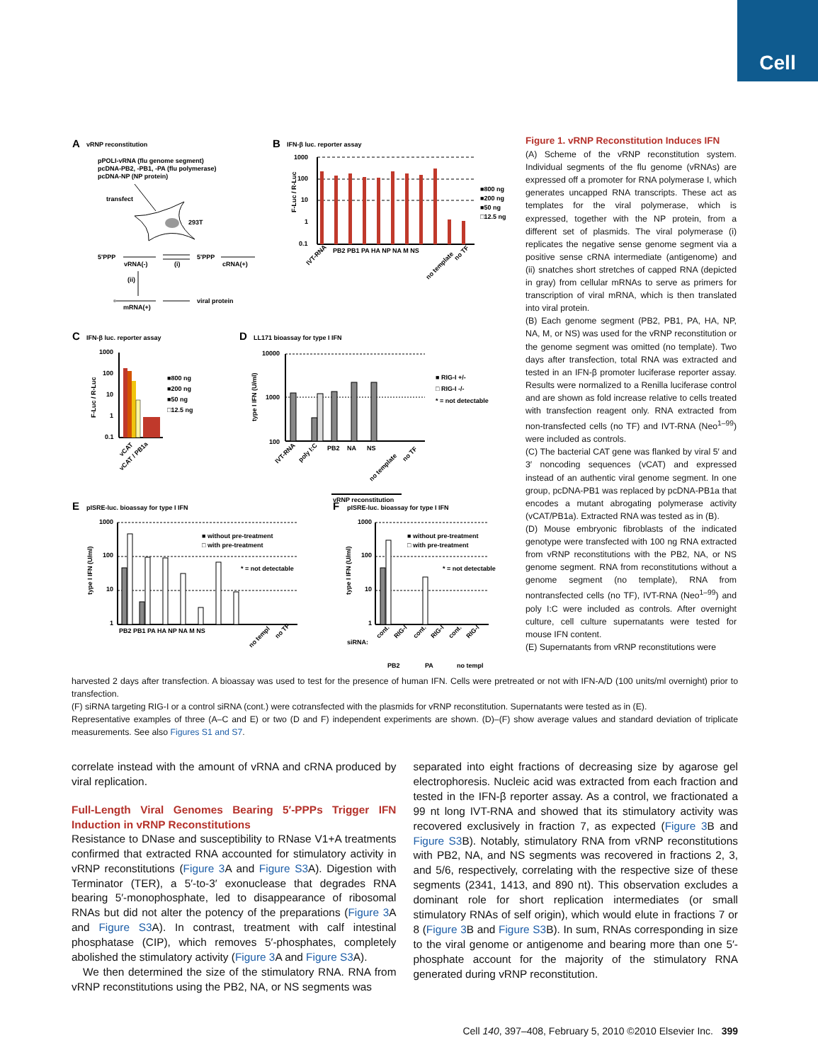Cell
A
vRNP reconstitution
pPOLI-vRNA (flu genome segment)
pcDNA-PB2, -PB1, -PA (flu polymerase)
pcDNA-NP (NP protein)
transfect
293T
5'PPP
vRNA(-)
(i)
5'PPP
cRNA(+)
(ii)
mRNA(+)
viral protein
B
IFN-β luc. reporter assay
1000
100
10
1
0.1
F-Luc / R-Luc
■800 ng
■200 ng
■50 ng
□12.5 ng
IVT-RNA
PB2 PB1 PA HA NP NA M NS
no template
no TF
C
IFN-β luc. reporter assay
1000
100
10
1
0.1
F-Luc / R-Luc
■800 ng
■200 ng
■50 ng
□12.5 ng
vCAT
vCAT / PB1a
D
LL171 bioassay for type I IFN
10000
1000
100
type I IFN (U/ml)
■ RIG-I +/-
□ RIG-I -/-
* = not detectable
IVT-RNA
poly I:C
PB2
NA
NS
no template
no TF
vRNP reconstitution
E
pISRE-luc. bioassay for type I IFN
1000
100
10
1
type I IFN (U/ml)
■ without pre-treatment
□ with pre-treatment
* = not detectable
PB2 PB1 PA HA NP NA M NS
no templ
no TF
F
pISRE-luc. bioassay for type I IFN
1000
100
10
1
type I IFN (U/ml)
■ without pre-treatment
□ with pre-treatment
* = not detectable
siRNA:
cont.
RIG-I
cont.
RIG-I
cont.
RIG-I
PB2
PA
no templ
Figure 1. vRNP Reconstitution Induces IFN
(A) Scheme of the vRNP reconstitution system. Individual segments of the flu genome (vRNAs) are expressed off a promoter for RNA polymerase I, which generates uncapped RNA transcripts. These act as templates for the viral polymerase, which is expressed, together with the NP protein, from a different set of plasmids. The viral polymerase (i) replicates the negative sense genome segment via a positive sense cRNA intermediate (antigenome) and (ii) snatches short stretches of capped RNA (depicted in gray) from cellular mRNAs to serve as primers for transcription of viral mRNA, which is then translated into viral protein.
(B) Each genome segment (PB2, PB1, PA, HA, NP, NA, M, or NS) was used for the vRNP reconstitution or the genome segment was omitted (no template). Two days after transfection, total RNA was extracted and tested in an IFN-β promoter luciferase reporter assay. Results were normalized to a Renilla luciferase control and are shown as fold increase relative to cells treated with transfection reagent only. RNA extracted from non-transfected cells (no TF) and IVT-RNA (Neo<sup>1–99</sup>) were included as controls.
(C) The bacterial CAT gene was flanked by viral 5′ and 3′ noncoding sequences (vCAT) and expressed instead of an authentic viral genome segment. In one group, pcDNA-PB1 was replaced by pcDNA-PB1a that encodes a mutant abrogating polymerase activity (vCAT/PB1a). Extracted RNA was tested as in (B).
(D) Mouse embryonic fibroblasts of the indicated genotype were transfected with 100 ng RNA extracted from vRNP reconstitutions with the PB2, NA, or NS genome segment. RNA from reconstitutions without a genome segment (no template), RNA from nontransfected cells (no TF), IVT-RNA (Neo<sup>1–99</sup>) and poly I:C were included as controls. After overnight culture, cell culture supernatants were tested for mouse IFN content.
(E) Supernatants from vRNP reconstitutions were
harvested 2 days after transfection. A bioassay was used to test for the presence of human IFN. Cells were pretreated or not with IFN-A/D (100 units/ml overnight) prior to transfection.
(F) siRNA targeting RIG-I or a control siRNA (cont.) were cotransfected with the plasmids for vRNP reconstitution. Supernatants were tested as in (E).
Representative examples of three (A–C and E) or two (D and F) independent experiments are shown. (D)–(F) show average values and standard deviation of triplicate measurements. See also Figures S1 and S7.
correlate instead with the amount of vRNA and cRNA produced by viral replication.
Full-Length Viral Genomes Bearing 5′-PPPs Trigger IFN Induction in vRNP Reconstitutions
Resistance to DNase and susceptibility to RNase V1+A treatments confirmed that extracted RNA accounted for stimulatory activity in vRNP reconstitutions (Figure 3 A and Figure S3 A). Digestion with Terminator (TER), a 5′-to-3′ exonuclease that degrades RNA bearing 5′-monophosphate, led to disappearance of ribosomal RNAs but did not alter the potency of the preparations (Figure 3 A and Figure S3 A). In contrast, treatment with calf intestinal phosphatase (CIP), which removes 5′-phosphates, completely abolished the stimulatory activity (Figure 3 A and Figure S3 A).
We then determined the size of the stimulatory RNA. RNA from vRNP reconstitutions using the PB2, NA, or NS segments was
separated into eight fractions of decreasing size by agarose gel electrophoresis. Nucleic acid was extracted from each fraction and tested in the IFN-β reporter assay. As a control, we fractionated a 99 nt long IVT-RNA and showed that its stimulatory activity was recovered exclusively in fraction 7, as expected (Figure 3 B and Figure S3 B). Notably, stimulatory RNA from vRNP reconstitutions with PB2, NA, and NS segments was recovered in fractions 2, 3, and 5/6, respectively, correlating with the respective size of these segments (2341, 1413, and 890 nt). This observation excludes a dominant role for short replication intermediates (or small stimulatory RNAs of self origin), which would elute in fractions 7 or 8 (Figure 3 B and Figure S3 B). In sum, RNAs corresponding in size to the viral genome or antigenome and bearing more than one 5′-phosphate account for the majority of the stimulatory RNA generated during vRNP reconstitution.
Cell 140, 397–408, February 5, 2010 ©2010 Elsevier Inc. 399